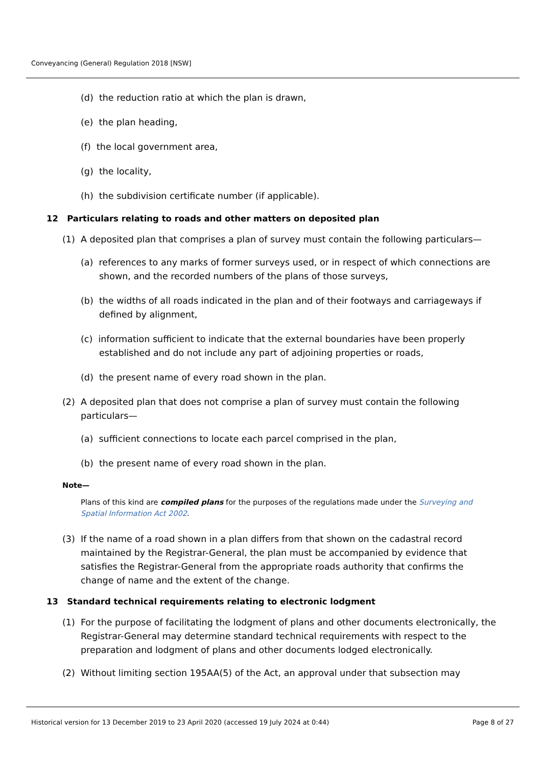Conveyancing (General) Regulation 2018 [NSW]
(d) the reduction ratio at which the plan is drawn,
(e) the plan heading,
(f) the local government area,
(g) the locality,
(h) the subdivision certificate number (if applicable).
12 Particulars relating to roads and other matters on deposited plan
(1) A deposited plan that comprises a plan of survey must contain the following particulars—
(a) references to any marks of former surveys used, or in respect of which connections are shown, and the recorded numbers of the plans of those surveys,
(b) the widths of all roads indicated in the plan and of their footways and carriageways if defined by alignment,
(c) information sufficient to indicate that the external boundaries have been properly established and do not include any part of adjoining properties or roads,
(d) the present name of every road shown in the plan.
(2) A deposited plan that does not comprise a plan of survey must contain the following particulars—
(a) sufficient connections to locate each parcel comprised in the plan,
(b) the present name of every road shown in the plan.
Note—
Plans of this kind are compiled plans for the purposes of the regulations made under the Surveying and Spatial Information Act 2002.
(3) If the name of a road shown in a plan differs from that shown on the cadastral record maintained by the Registrar-General, the plan must be accompanied by evidence that satisfies the Registrar-General from the appropriate roads authority that confirms the change of name and the extent of the change.
13 Standard technical requirements relating to electronic lodgment
(1) For the purpose of facilitating the lodgment of plans and other documents electronically, the Registrar-General may determine standard technical requirements with respect to the preparation and lodgment of plans and other documents lodged electronically.
(2) Without limiting section 195AA(5) of the Act, an approval under that subsection may
Historical version for 13 December 2019 to 23 April 2020 (accessed 19 July 2024 at 0:44) Page 8 of 27